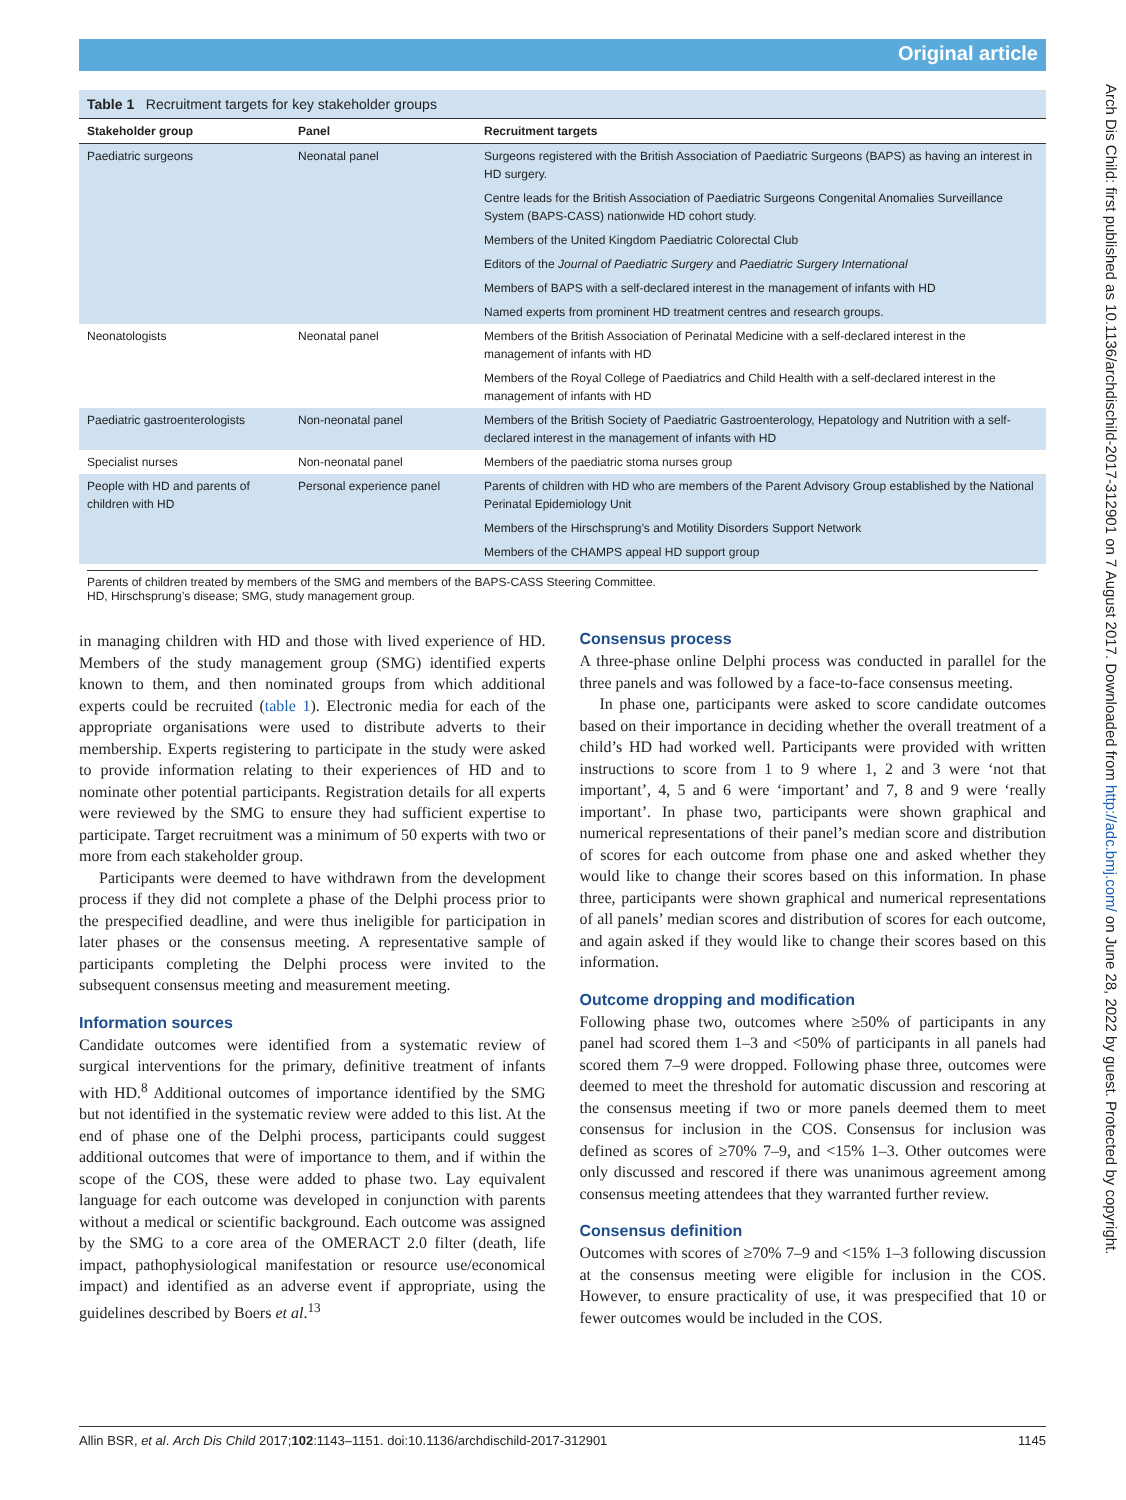Original article
Arch Dis Child: first published as 10.1136/archdischild-2017-312901 on 7 August 2017. Downloaded from http://adc.bmj.com/ on June 28, 2022 by guest. Protected by copyright.
Table 1 Recruitment targets for key stakeholder groups
| Stakeholder group | Panel | Recruitment targets |
| --- | --- | --- |
| Paediatric surgeons | Neonatal panel | Surgeons registered with the British Association of Paediatric Surgeons (BAPS) as having an interest in HD surgery. |
| | | Centre leads for the British Association of Paediatric Surgeons Congenital Anomalies Surveillance System (BAPS-CASS) nationwide HD cohort study. |
| | | Members of the United Kingdom Paediatric Colorectal Club |
| | | Editors of the Journal of Paediatric Surgery and Paediatric Surgery International |
| | | Members of BAPS with a self-declared interest in the management of infants with HD |
| | | Named experts from prominent HD treatment centres and research groups. |
| Neonatologists | Neonatal panel | Members of the British Association of Perinatal Medicine with a self-declared interest in the management of infants with HD |
| | | Members of the Royal College of Paediatrics and Child Health with a self-declared interest in the management of infants with HD |
| Paediatric gastroenterologists | Non-neonatal panel | Members of the British Society of Paediatric Gastroenterology, Hepatology and Nutrition with a self-declared interest in the management of infants with HD |
| Specialist nurses | Non-neonatal panel | Members of the paediatric stoma nurses group |
| People with HD and parents of children with HD | Personal experience panel | Parents of children with HD who are members of the Parent Advisory Group established by the National Perinatal Epidemiology Unit |
| | | Members of the Hirschsprung’s and Motility Disorders Support Network |
| | | Members of the CHAMPS appeal HD support group |
Parents of children treated by members of the SMG and members of the BAPS-CASS Steering Committee.
HD, Hirschsprung’s disease; SMG, study management group.
in managing children with HD and those with lived experience of HD. Members of the study management group (SMG) identified experts known to them, and then nominated groups from which additional experts could be recruited (table 1). Electronic media for each of the appropriate organisations were used to distribute adverts to their membership. Experts registering to participate in the study were asked to provide information relating to their experiences of HD and to nominate other potential participants. Registration details for all experts were reviewed by the SMG to ensure they had sufficient expertise to participate. Target recruitment was a minimum of 50 experts with two or more from each stakeholder group.
Participants were deemed to have withdrawn from the development process if they did not complete a phase of the Delphi process prior to the prespecified deadline, and were thus ineligible for participation in later phases or the consensus meeting. A representative sample of participants completing the Delphi process were invited to the subsequent consensus meeting and measurement meeting.
Information sources
Candidate outcomes were identified from a systematic review of surgical interventions for the primary, definitive treatment of infants with HD.<sup>8</sup> Additional outcomes of importance identified by the SMG but not identified in the systematic review were added to this list. At the end of phase one of the Delphi process, participants could suggest additional outcomes that were of importance to them, and if within the scope of the COS, these were added to phase two. Lay equivalent language for each outcome was developed in conjunction with parents without a medical or scientific background. Each outcome was assigned by the SMG to a core area of the OMERACT 2.0 filter (death, life impact, pathophysiological manifestation or resource use/economical impact) and identified as an adverse event if appropriate, using the guidelines described by Boers et al.<sup>13</sup>
Consensus process
A three-phase online Delphi process was conducted in parallel for the three panels and was followed by a face-to-face consensus meeting.
In phase one, participants were asked to score candidate outcomes based on their importance in deciding whether the overall treatment of a child’s HD had worked well. Participants were provided with written instructions to score from 1 to 9 where 1, 2 and 3 were ‘not that important’, 4, 5 and 6 were ‘important’ and 7, 8 and 9 were ‘really important’. In phase two, participants were shown graphical and numerical representations of their panel’s median score and distribution of scores for each outcome from phase one and asked whether they would like to change their scores based on this information. In phase three, participants were shown graphical and numerical representations of all panels’ median scores and distribution of scores for each outcome, and again asked if they would like to change their scores based on this information.
Outcome dropping and modification
Following phase two, outcomes where ≥50% of participants in any panel had scored them 1–3 and <50% of participants in all panels had scored them 7–9 were dropped. Following phase three, outcomes were deemed to meet the threshold for automatic discussion and rescoring at the consensus meeting if two or more panels deemed them to meet consensus for inclusion in the COS. Consensus for inclusion was defined as scores of ≥70% 7–9, and <15% 1–3. Other outcomes were only discussed and rescored if there was unanimous agreement among consensus meeting attendees that they warranted further review.
Consensus definition
Outcomes with scores of ≥70% 7–9 and <15% 1–3 following discussion at the consensus meeting were eligible for inclusion in the COS. However, to ensure practicality of use, it was prespecified that 10 or fewer outcomes would be included in the COS.
Allin BSR, et al. Arch Dis Child 2017;102:1143–1151. doi:10.1136/archdischild-2017-312901 1145